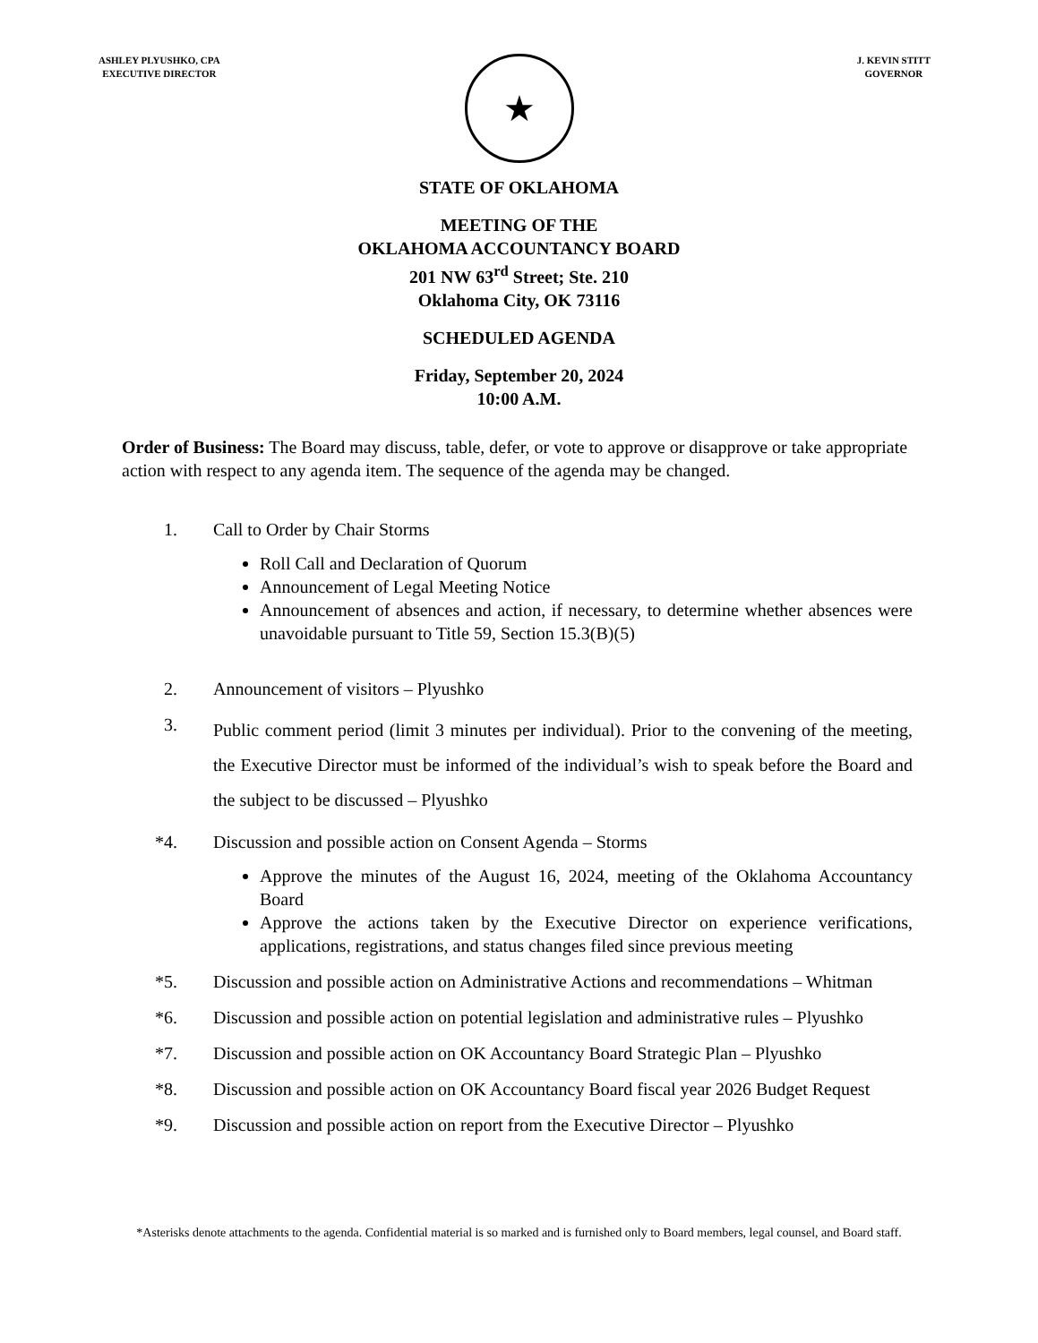ASHLEY PLYUSHKO, CPA
EXECUTIVE DIRECTOR
J. KEVIN STITT
GOVERNOR
★
STATE OF OKLAHOMA
MEETING OF THE
OKLAHOMA ACCOUNTANCY BOARD
201 NW 63<sup>rd</sup> Street; Ste. 210
Oklahoma City, OK 73116
SCHEDULED AGENDA
Friday, September 20, 2024
10:00 A.M.
Order of Business: The Board may discuss, table, defer, or vote to approve or disapprove or take appropriate action with respect to any agenda item. The sequence of the agenda may be changed.
1. Call to Order by Chair Storms
Roll Call and Declaration of Quorum
Announcement of Legal Meeting Notice
Announcement of absences and action, if necessary, to determine whether absences were unavoidable pursuant to Title 59, Section 15.3(B)(5)
2. Announcement of visitors – Plyushko
3.
Public comment period (limit 3 minutes per individual). Prior to the convening of the meeting, the Executive Director must be informed of the individual’s wish to speak before the Board and the subject to be discussed – Plyushko
*4. Discussion and possible action on Consent Agenda – Storms
Approve the minutes of the August 16, 2024, meeting of the Oklahoma Accountancy Board
Approve the actions taken by the Executive Director on experience verifications, applications, registrations, and status changes filed since previous meeting
*5. Discussion and possible action on Administrative Actions and recommendations – Whitman
*6. Discussion and possible action on potential legislation and administrative rules – Plyushko
*7. Discussion and possible action on OK Accountancy Board Strategic Plan – Plyushko
*8. Discussion and possible action on OK Accountancy Board fiscal year 2026 Budget Request
*9. Discussion and possible action on report from the Executive Director – Plyushko
*Asterisks denote attachments to the agenda. Confidential material is so marked and is furnished only to Board members, legal counsel, and Board staff.